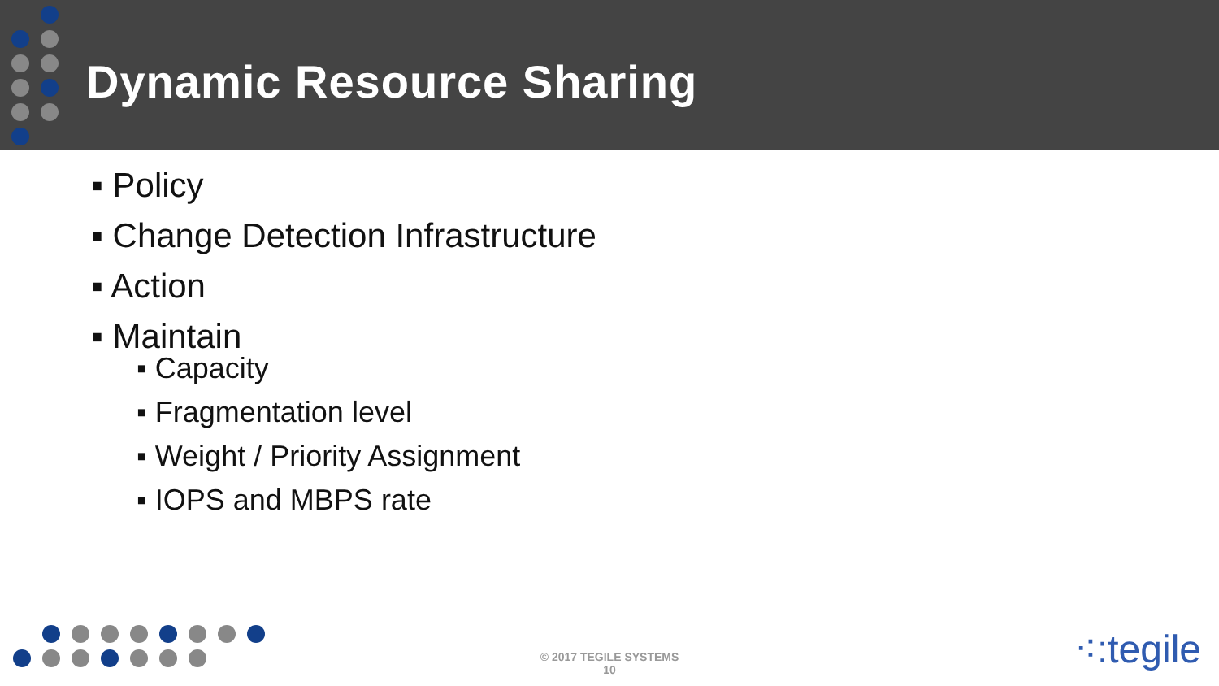Dynamic Resource Sharing
▪ Policy
▪ Change Detection Infrastructure
▪ Action
▪ Maintain
▪ Capacity
▪ Fragmentation level
▪ Weight / Priority Assignment
▪ IOPS and MBPS rate
© 2017 TEGILE SYSTEMS
10
⁖:tegile